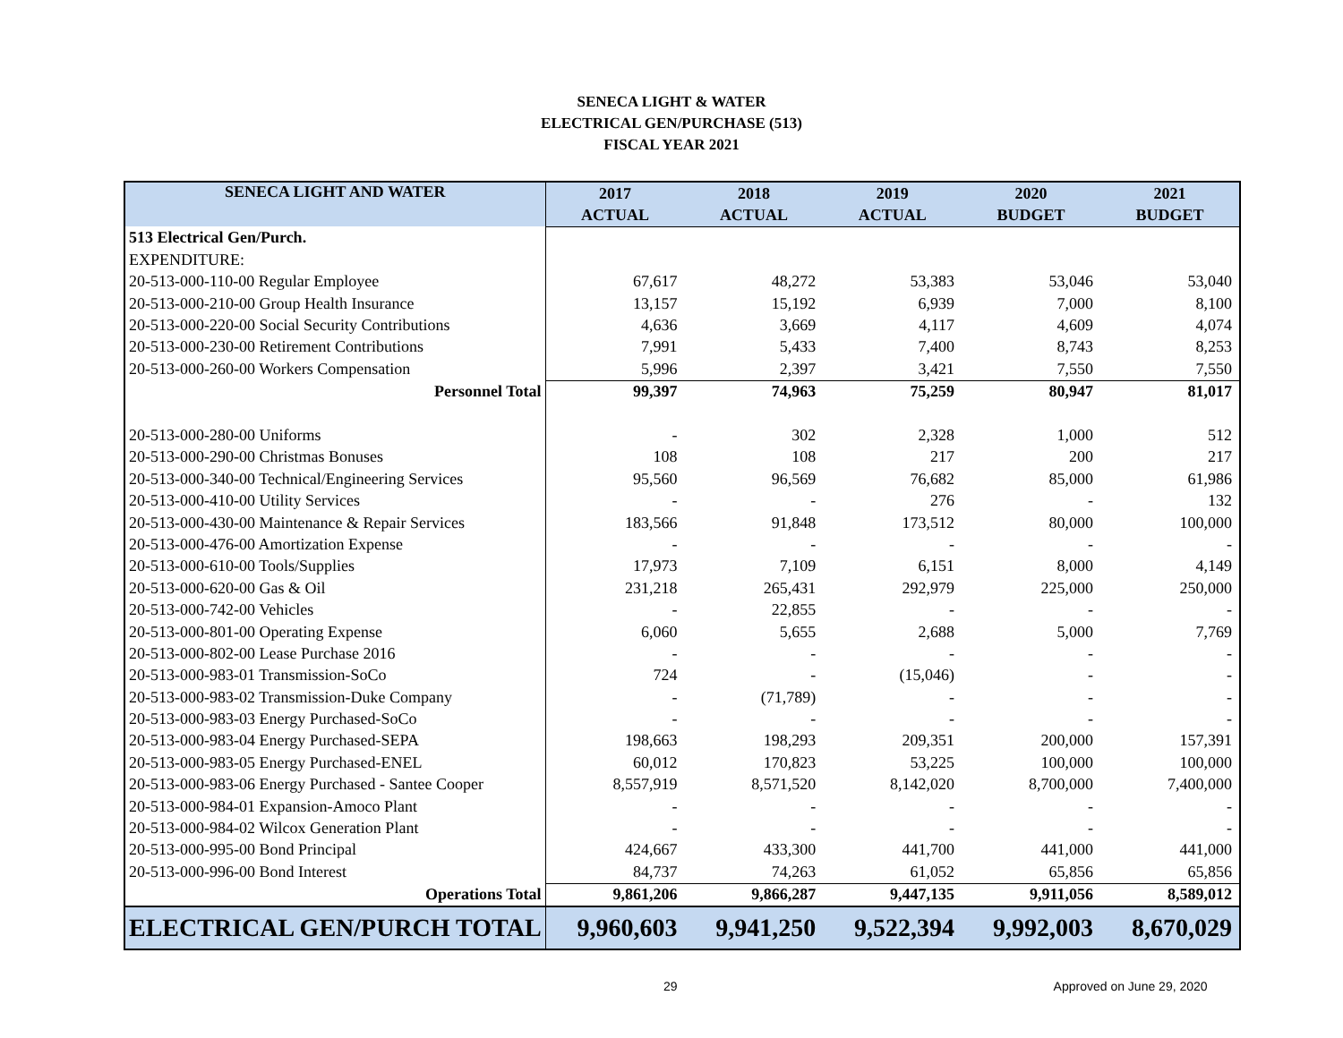SENECA LIGHT & WATER
ELECTRICAL GEN/PURCHASE (513)
FISCAL YEAR 2021
| SENECA LIGHT AND WATER | 2017 | 2018 | 2019 | 2020 | 2021 |
| --- | --- | --- | --- | --- | --- |
| | ACTUAL | ACTUAL | ACTUAL | BUDGET | BUDGET |
| 513 Electrical Gen/Purch. | | | | | |
| EXPENDITURE: | | | | | |
| 20-513-000-110-00 Regular Employee | 67,617 | 48,272 | 53,383 | 53,046 | 53,040 |
| 20-513-000-210-00 Group Health Insurance | 13,157 | 15,192 | 6,939 | 7,000 | 8,100 |
| 20-513-000-220-00 Social Security Contributions | 4,636 | 3,669 | 4,117 | 4,609 | 4,074 |
| 20-513-000-230-00 Retirement Contributions | 7,991 | 5,433 | 7,400 | 8,743 | 8,253 |
| 20-513-000-260-00 Workers Compensation | 5,996 | 2,397 | 3,421 | 7,550 | 7,550 |
| Personnel Total | 99,397 | 74,963 | 75,259 | 80,947 | 81,017 |
| 20-513-000-280-00 Uniforms | - | 302 | 2,328 | 1,000 | 512 |
| 20-513-000-290-00 Christmas Bonuses | 108 | 108 | 217 | 200 | 217 |
| 20-513-000-340-00 Technical/Engineering Services | 95,560 | 96,569 | 76,682 | 85,000 | 61,986 |
| 20-513-000-410-00 Utility Services | - | - | 276 | - | 132 |
| 20-513-000-430-00 Maintenance & Repair Services | 183,566 | 91,848 | 173,512 | 80,000 | 100,000 |
| 20-513-000-476-00 Amortization Expense | - | - | - | - | - |
| 20-513-000-610-00 Tools/Supplies | 17,973 | 7,109 | 6,151 | 8,000 | 4,149 |
| 20-513-000-620-00 Gas & Oil | 231,218 | 265,431 | 292,979 | 225,000 | 250,000 |
| 20-513-000-742-00 Vehicles | - | 22,855 | - | - | - |
| 20-513-000-801-00 Operating Expense | 6,060 | 5,655 | 2,688 | 5,000 | 7,769 |
| 20-513-000-802-00 Lease Purchase 2016 | - | - | - | - | - |
| 20-513-000-983-01 Transmission-SoCo | 724 | - | (15,046) | - | - |
| 20-513-000-983-02 Transmission-Duke Company | - | (71,789) | - | - | - |
| 20-513-000-983-03 Energy Purchased-SoCo | - | - | - | - | - |
| 20-513-000-983-04 Energy Purchased-SEPA | 198,663 | 198,293 | 209,351 | 200,000 | 157,391 |
| 20-513-000-983-05 Energy Purchased-ENEL | 60,012 | 170,823 | 53,225 | 100,000 | 100,000 |
| 20-513-000-983-06 Energy Purchased - Santee Cooper | 8,557,919 | 8,571,520 | 8,142,020 | 8,700,000 | 7,400,000 |
| 20-513-000-984-01 Expansion-Amoco Plant | - | - | - | - | - |
| 20-513-000-984-02 Wilcox Generation Plant | - | - | - | - | - |
| 20-513-000-995-00 Bond Principal | 424,667 | 433,300 | 441,700 | 441,000 | 441,000 |
| 20-513-000-996-00 Bond Interest | 84,737 | 74,263 | 61,052 | 65,856 | 65,856 |
| Operations Total | 9,861,206 | 9,866,287 | 9,447,135 | 9,911,056 | 8,589,012 |
| ELECTRICAL GEN/PURCH TOTAL | 9,960,603 | 9,941,250 | 9,522,394 | 9,992,003 | 8,670,029 |
29 Approved on June 29, 2020